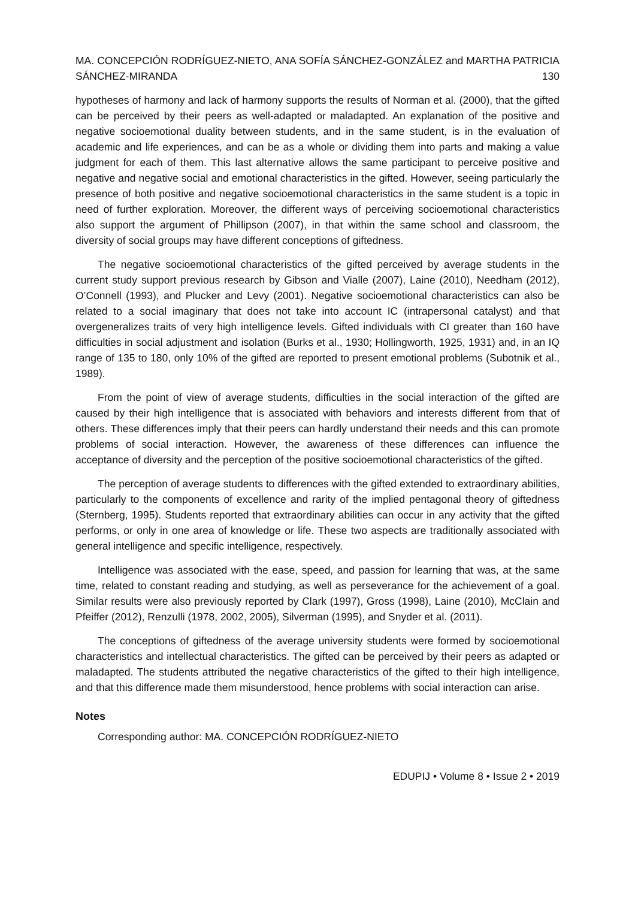MA. CONCEPCIÓN RODRÍGUEZ-NIETO, ANA SOFÍA SÁNCHEZ-GONZÁLEZ and MARTHA PATRICIA SÁNCHEZ-MIRANDA 130
hypotheses of harmony and lack of harmony supports the results of Norman et al. (2000), that the gifted can be perceived by their peers as well-adapted or maladapted. An explanation of the positive and negative socioemotional duality between students, and in the same student, is in the evaluation of academic and life experiences, and can be as a whole or dividing them into parts and making a value judgment for each of them. This last alternative allows the same participant to perceive positive and negative and negative social and emotional characteristics in the gifted. However, seeing particularly the presence of both positive and negative socioemotional characteristics in the same student is a topic in need of further exploration. Moreover, the different ways of perceiving socioemotional characteristics also support the argument of Phillipson (2007), in that within the same school and classroom, the diversity of social groups may have different conceptions of giftedness.
The negative socioemotional characteristics of the gifted perceived by average students in the current study support previous research by Gibson and Vialle (2007), Laine (2010), Needham (2012), O’Connell (1993), and Plucker and Levy (2001). Negative socioemotional characteristics can also be related to a social imaginary that does not take into account IC (intrapersonal catalyst) and that overgeneralizes traits of very high intelligence levels. Gifted individuals with CI greater than 160 have difficulties in social adjustment and isolation (Burks et al., 1930; Hollingworth, 1925, 1931) and, in an IQ range of 135 to 180, only 10% of the gifted are reported to present emotional problems (Subotnik et al., 1989).
From the point of view of average students, difficulties in the social interaction of the gifted are caused by their high intelligence that is associated with behaviors and interests different from that of others. These differences imply that their peers can hardly understand their needs and this can promote problems of social interaction. However, the awareness of these differences can influence the acceptance of diversity and the perception of the positive socioemotional characteristics of the gifted.
The perception of average students to differences with the gifted extended to extraordinary abilities, particularly to the components of excellence and rarity of the implied pentagonal theory of giftedness (Sternberg, 1995). Students reported that extraordinary abilities can occur in any activity that the gifted performs, or only in one area of knowledge or life. These two aspects are traditionally associated with general intelligence and specific intelligence, respectively.
Intelligence was associated with the ease, speed, and passion for learning that was, at the same time, related to constant reading and studying, as well as perseverance for the achievement of a goal. Similar results were also previously reported by Clark (1997), Gross (1998), Laine (2010), McClain and Pfeiffer (2012), Renzulli (1978, 2002, 2005), Silverman (1995), and Snyder et al. (2011).
The conceptions of giftedness of the average university students were formed by socioemotional characteristics and intellectual characteristics. The gifted can be perceived by their peers as adapted or maladapted. The students attributed the negative characteristics of the gifted to their high intelligence, and that this difference made them misunderstood, hence problems with social interaction can arise.
Notes
Corresponding author: MA. CONCEPCIÓN RODRÍGUEZ-NIETO
EDUPIJ • Volume 8 • Issue 2 • 2019